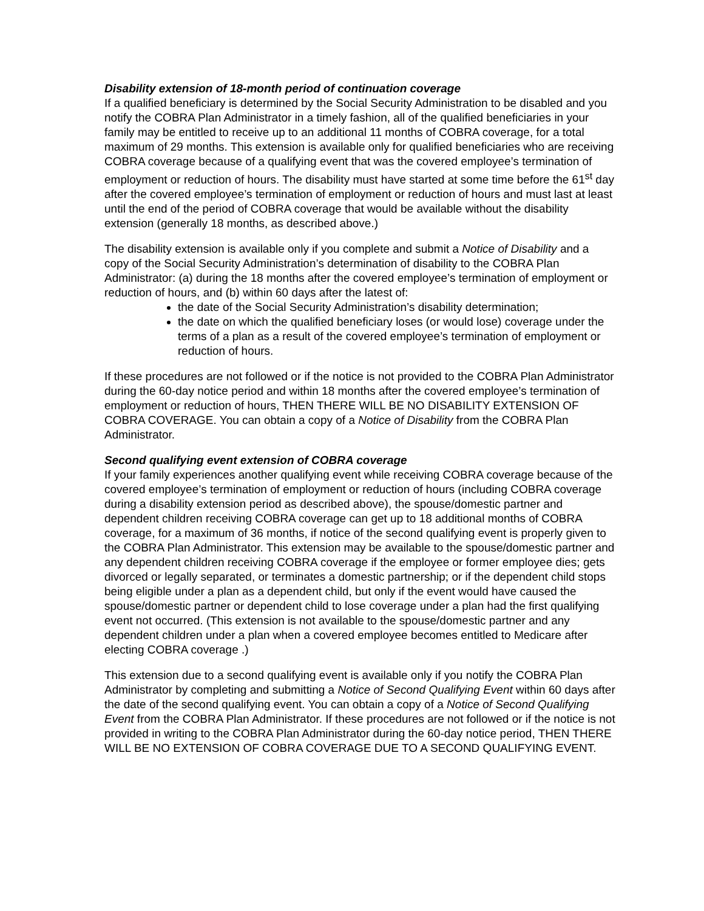Disability extension of 18-month period of continuation coverage
If a qualified beneficiary is determined by the Social Security Administration to be disabled and you notify the COBRA Plan Administrator in a timely fashion, all of the qualified beneficiaries in your family may be entitled to receive up to an additional 11 months of COBRA coverage, for a total maximum of 29 months. This extension is available only for qualified beneficiaries who are receiving COBRA coverage because of a qualifying event that was the covered employee’s termination of employment or reduction of hours. The disability must have started at some time before the 61<sup>st</sup> day after the covered employee’s termination of employment or reduction of hours and must last at least until the end of the period of COBRA coverage that would be available without the disability extension (generally 18 months, as described above.)
The disability extension is available only if you complete and submit a Notice of Disability and a copy of the Social Security Administration’s determination of disability to the COBRA Plan Administrator: (a) during the 18 months after the covered employee’s termination of employment or reduction of hours, and (b) within 60 days after the latest of:
the date of the Social Security Administration’s disability determination;
the date on which the qualified beneficiary loses (or would lose) coverage under the terms of a plan as a result of the covered employee’s termination of employment or reduction of hours.
If these procedures are not followed or if the notice is not provided to the COBRA Plan Administrator during the 60-day notice period and within 18 months after the covered employee’s termination of employment or reduction of hours, THEN THERE WILL BE NO DISABILITY EXTENSION OF COBRA COVERAGE. You can obtain a copy of a Notice of Disability from the COBRA Plan Administrator.
Second qualifying event extension of COBRA coverage
If your family experiences another qualifying event while receiving COBRA coverage because of the covered employee’s termination of employment or reduction of hours (including COBRA coverage during a disability extension period as described above), the spouse/domestic partner and dependent children receiving COBRA coverage can get up to 18 additional months of COBRA coverage, for a maximum of 36 months, if notice of the second qualifying event is properly given to the COBRA Plan Administrator. This extension may be available to the spouse/domestic partner and any dependent children receiving COBRA coverage if the employee or former employee dies; gets divorced or legally separated, or terminates a domestic partnership; or if the dependent child stops being eligible under a plan as a dependent child, but only if the event would have caused the spouse/domestic partner or dependent child to lose coverage under a plan had the first qualifying event not occurred. (This extension is not available to the spouse/domestic partner and any dependent children under a plan when a covered employee becomes entitled to Medicare after electing COBRA coverage .)
This extension due to a second qualifying event is available only if you notify the COBRA Plan Administrator by completing and submitting a Notice of Second Qualifying Event within 60 days after the date of the second qualifying event. You can obtain a copy of a Notice of Second Qualifying Event from the COBRA Plan Administrator. If these procedures are not followed or if the notice is not provided in writing to the COBRA Plan Administrator during the 60-day notice period, THEN THERE WILL BE NO EXTENSION OF COBRA COVERAGE DUE TO A SECOND QUALIFYING EVENT.